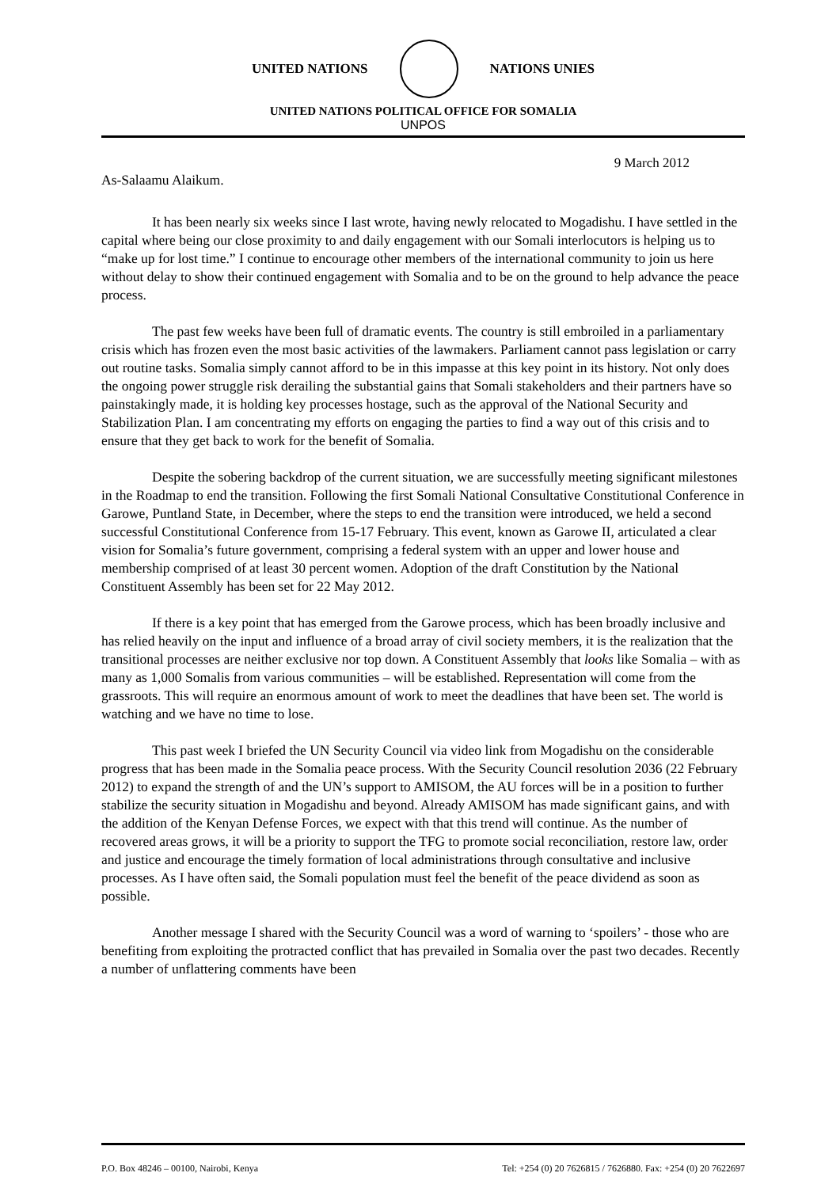UNITED NATIONS NATIONS UNIES
UNITED NATIONS POLITICAL OFFICE FOR SOMALIA
UNPOS
9 March 2012
As-Salaamu Alaikum.
It has been nearly six weeks since I last wrote, having newly relocated to Mogadishu. I have settled in the capital where being our close proximity to and daily engagement with our Somali interlocutors is helping us to “make up for lost time.” I continue to encourage other members of the international community to join us here without delay to show their continued engagement with Somalia and to be on the ground to help advance the peace process.
The past few weeks have been full of dramatic events. The country is still embroiled in a parliamentary crisis which has frozen even the most basic activities of the lawmakers. Parliament cannot pass legislation or carry out routine tasks. Somalia simply cannot afford to be in this impasse at this key point in its history. Not only does the ongoing power struggle risk derailing the substantial gains that Somali stakeholders and their partners have so painstakingly made, it is holding key processes hostage, such as the approval of the National Security and Stabilization Plan. I am concentrating my efforts on engaging the parties to find a way out of this crisis and to ensure that they get back to work for the benefit of Somalia.
Despite the sobering backdrop of the current situation, we are successfully meeting significant milestones in the Roadmap to end the transition. Following the first Somali National Consultative Constitutional Conference in Garowe, Puntland State, in December, where the steps to end the transition were introduced, we held a second successful Constitutional Conference from 15-17 February. This event, known as Garowe II, articulated a clear vision for Somalia’s future government, comprising a federal system with an upper and lower house and membership comprised of at least 30 percent women. Adoption of the draft Constitution by the National Constituent Assembly has been set for 22 May 2012.
If there is a key point that has emerged from the Garowe process, which has been broadly inclusive and has relied heavily on the input and influence of a broad array of civil society members, it is the realization that the transitional processes are neither exclusive nor top down. A Constituent Assembly that looks like Somalia – with as many as 1,000 Somalis from various communities – will be established. Representation will come from the grassroots. This will require an enormous amount of work to meet the deadlines that have been set. The world is watching and we have no time to lose.
This past week I briefed the UN Security Council via video link from Mogadishu on the considerable progress that has been made in the Somalia peace process. With the Security Council resolution 2036 (22 February 2012) to expand the strength of and the UN’s support to AMISOM, the AU forces will be in a position to further stabilize the security situation in Mogadishu and beyond. Already AMISOM has made significant gains, and with the addition of the Kenyan Defense Forces, we expect with that this trend will continue. As the number of recovered areas grows, it will be a priority to support the TFG to promote social reconciliation, restore law, order and justice and encourage the timely formation of local administrations through consultative and inclusive processes. As I have often said, the Somali population must feel the benefit of the peace dividend as soon as possible.
Another message I shared with the Security Council was a word of warning to ‘spoilers’ - those who are benefiting from exploiting the protracted conflict that has prevailed in Somalia over the past two decades. Recently a number of unflattering comments have been
P.O. Box 48246 – 00100, Nairobi, Kenya Tel: +254 (0) 20 7626815 / 7626880. Fax: +254 (0) 20 7622697